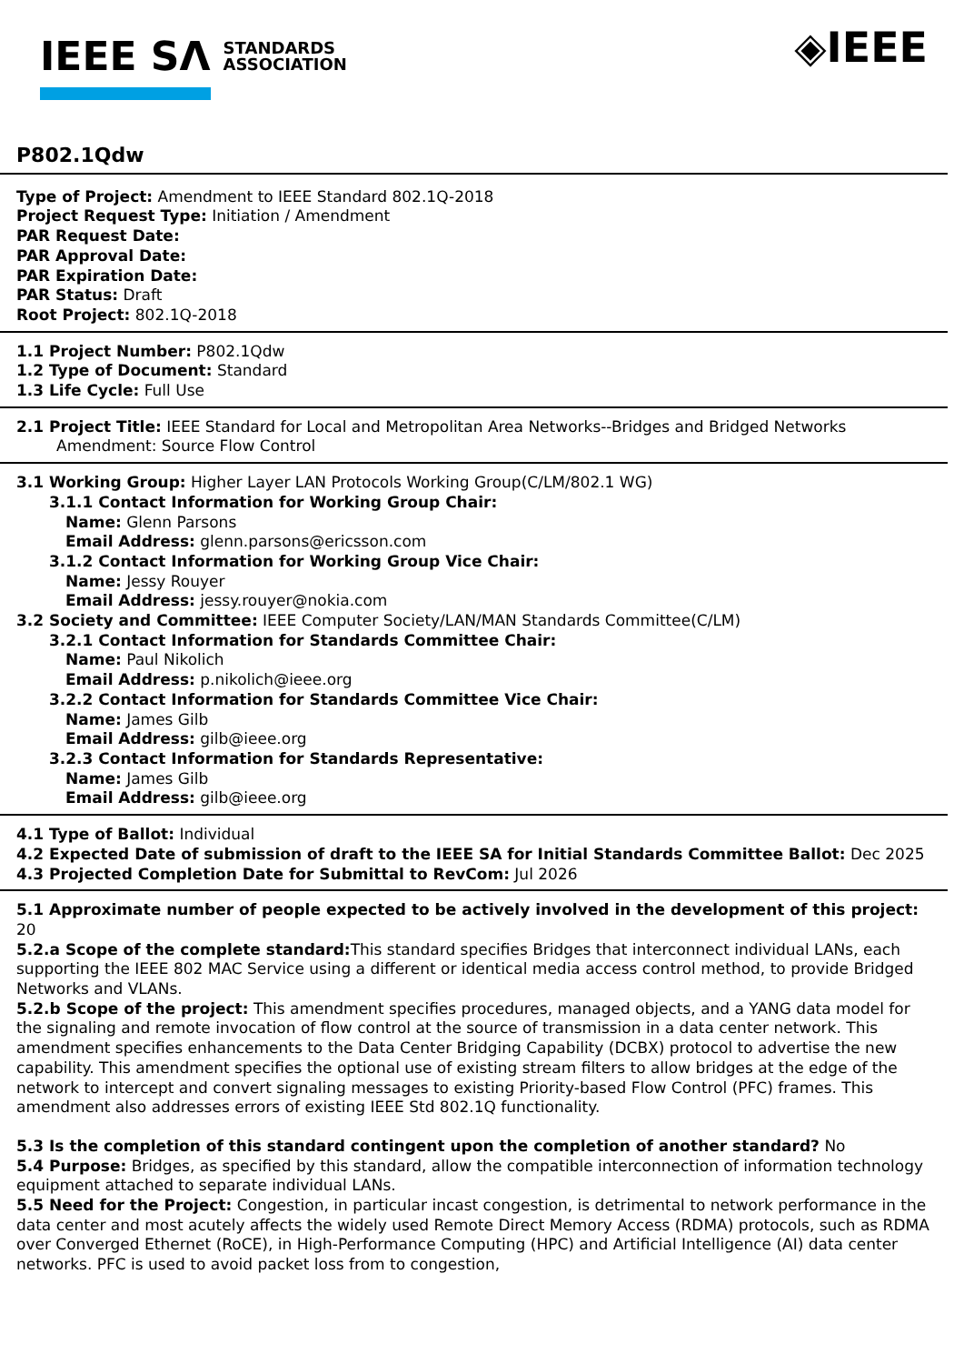IEEE SΛ STANDARDS
ASSOCIATION
◈IEEE
P802.1Qdw
Type of Project: Amendment to IEEE Standard 802.1Q-2018
Project Request Type: Initiation / Amendment
PAR Request Date:
PAR Approval Date:
PAR Expiration Date:
PAR Status: Draft
Root Project: 802.1Q-2018
1.1 Project Number: P802.1Qdw
1.2 Type of Document: Standard
1.3 Life Cycle: Full Use
2.1 Project Title: IEEE Standard for Local and Metropolitan Area Networks--Bridges and Bridged Networks
Amendment: Source Flow Control
3.1 Working Group: Higher Layer LAN Protocols Working Group(C/LM/802.1 WG)
3.1.1 Contact Information for Working Group Chair:
Name: Glenn Parsons
Email Address: glenn.parsons@ericsson.com
3.1.2 Contact Information for Working Group Vice Chair:
Name: Jessy Rouyer
Email Address: jessy.rouyer@nokia.com
3.2 Society and Committee: IEEE Computer Society/LAN/MAN Standards Committee(C/LM)
3.2.1 Contact Information for Standards Committee Chair:
Name: Paul Nikolich
Email Address: p.nikolich@ieee.org
3.2.2 Contact Information for Standards Committee Vice Chair:
Name: James Gilb
Email Address: gilb@ieee.org
3.2.3 Contact Information for Standards Representative:
Name: James Gilb
Email Address: gilb@ieee.org
4.1 Type of Ballot: Individual
4.2 Expected Date of submission of draft to the IEEE SA for Initial Standards Committee Ballot: Dec 2025
4.3 Projected Completion Date for Submittal to RevCom: Jul 2026
5.1 Approximate number of people expected to be actively involved in the development of this project: 20
5.2.a Scope of the complete standard: This standard specifies Bridges that interconnect individual LANs, each supporting the IEEE 802 MAC Service using a different or identical media access control method, to provide Bridged Networks and VLANs.
5.2.b Scope of the project: This amendment specifies procedures, managed objects, and a YANG data model for the signaling and remote invocation of flow control at the source of transmission in a data center network. This amendment specifies enhancements to the Data Center Bridging Capability (DCBX) protocol to advertise the new capability. This amendment specifies the optional use of existing stream filters to allow bridges at the edge of the network to intercept and convert signaling messages to existing Priority-based Flow Control (PFC) frames. This amendment also addresses errors of existing IEEE Std 802.1Q functionality.
5.3 Is the completion of this standard contingent upon the completion of another standard? No
5.4 Purpose: Bridges, as specified by this standard, allow the compatible interconnection of information technology equipment attached to separate individual LANs.
5.5 Need for the Project: Congestion, in particular incast congestion, is detrimental to network performance in the data center and most acutely affects the widely used Remote Direct Memory Access (RDMA) protocols, such as RDMA over Converged Ethernet (RoCE), in High-Performance Computing (HPC) and Artificial Intelligence (AI) data center networks. PFC is used to avoid packet loss from to congestion,